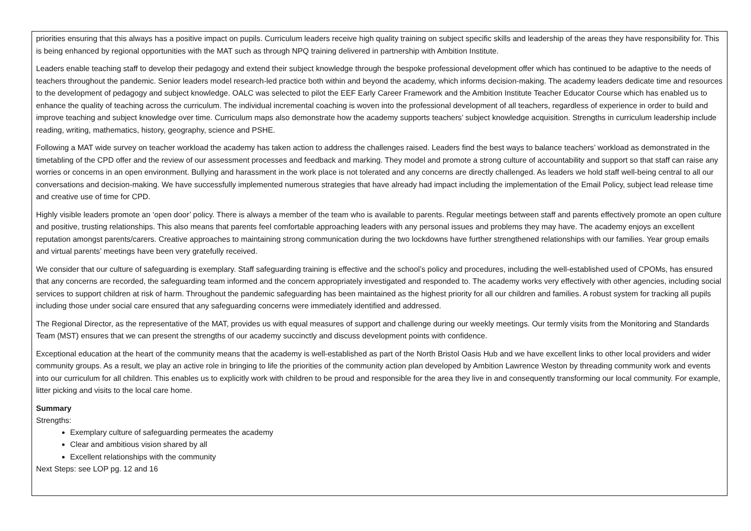priorities ensuring that this always has a positive impact on pupils. Curriculum leaders receive high quality training on subject specific skills and leadership of the areas they have responsibility for. This is being enhanced by regional opportunities with the MAT such as through NPQ training delivered in partnership with Ambition Institute.
Leaders enable teaching staff to develop their pedagogy and extend their subject knowledge through the bespoke professional development offer which has continued to be adaptive to the needs of teachers throughout the pandemic. Senior leaders model research-led practice both within and beyond the academy, which informs decision-making. The academy leaders dedicate time and resources to the development of pedagogy and subject knowledge. OALC was selected to pilot the EEF Early Career Framework and the Ambition Institute Teacher Educator Course which has enabled us to enhance the quality of teaching across the curriculum. The individual incremental coaching is woven into the professional development of all teachers, regardless of experience in order to build and improve teaching and subject knowledge over time. Curriculum maps also demonstrate how the academy supports teachers’ subject knowledge acquisition. Strengths in curriculum leadership include reading, writing, mathematics, history, geography, science and PSHE.
Following a MAT wide survey on teacher workload the academy has taken action to address the challenges raised. Leaders find the best ways to balance teachers’ workload as demonstrated in the timetabling of the CPD offer and the review of our assessment processes and feedback and marking. They model and promote a strong culture of accountability and support so that staff can raise any worries or concerns in an open environment. Bullying and harassment in the work place is not tolerated and any concerns are directly challenged. As leaders we hold staff well-being central to all our conversations and decision-making. We have successfully implemented numerous strategies that have already had impact including the implementation of the Email Policy, subject lead release time and creative use of time for CPD.
Highly visible leaders promote an ‘open door’ policy. There is always a member of the team who is available to parents. Regular meetings between staff and parents effectively promote an open culture and positive, trusting relationships. This also means that parents feel comfortable approaching leaders with any personal issues and problems they may have. The academy enjoys an excellent reputation amongst parents/carers. Creative approaches to maintaining strong communication during the two lockdowns have further strengthened relationships with our families. Year group emails and virtual parents’ meetings have been very gratefully received.
We consider that our culture of safeguarding is exemplary. Staff safeguarding training is effective and the school’s policy and procedures, including the well-established used of CPOMs, has ensured that any concerns are recorded, the safeguarding team informed and the concern appropriately investigated and responded to. The academy works very effectively with other agencies, including social services to support children at risk of harm. Throughout the pandemic safeguarding has been maintained as the highest priority for all our children and families. A robust system for tracking all pupils including those under social care ensured that any safeguarding concerns were immediately identified and addressed.
The Regional Director, as the representative of the MAT, provides us with equal measures of support and challenge during our weekly meetings. Our termly visits from the Monitoring and Standards Team (MST) ensures that we can present the strengths of our academy succinctly and discuss development points with confidence.
Exceptional education at the heart of the community means that the academy is well-established as part of the North Bristol Oasis Hub and we have excellent links to other local providers and wider community groups. As a result, we play an active role in bringing to life the priorities of the community action plan developed by Ambition Lawrence Weston by threading community work and events into our curriculum for all children. This enables us to explicitly work with children to be proud and responsible for the area they live in and consequently transforming our local community. For example, litter picking and visits to the local care home.
Summary
Strengths:
Exemplary culture of safeguarding permeates the academy
Clear and ambitious vision shared by all
Excellent relationships with the community
Next Steps: see LOP pg. 12 and 16